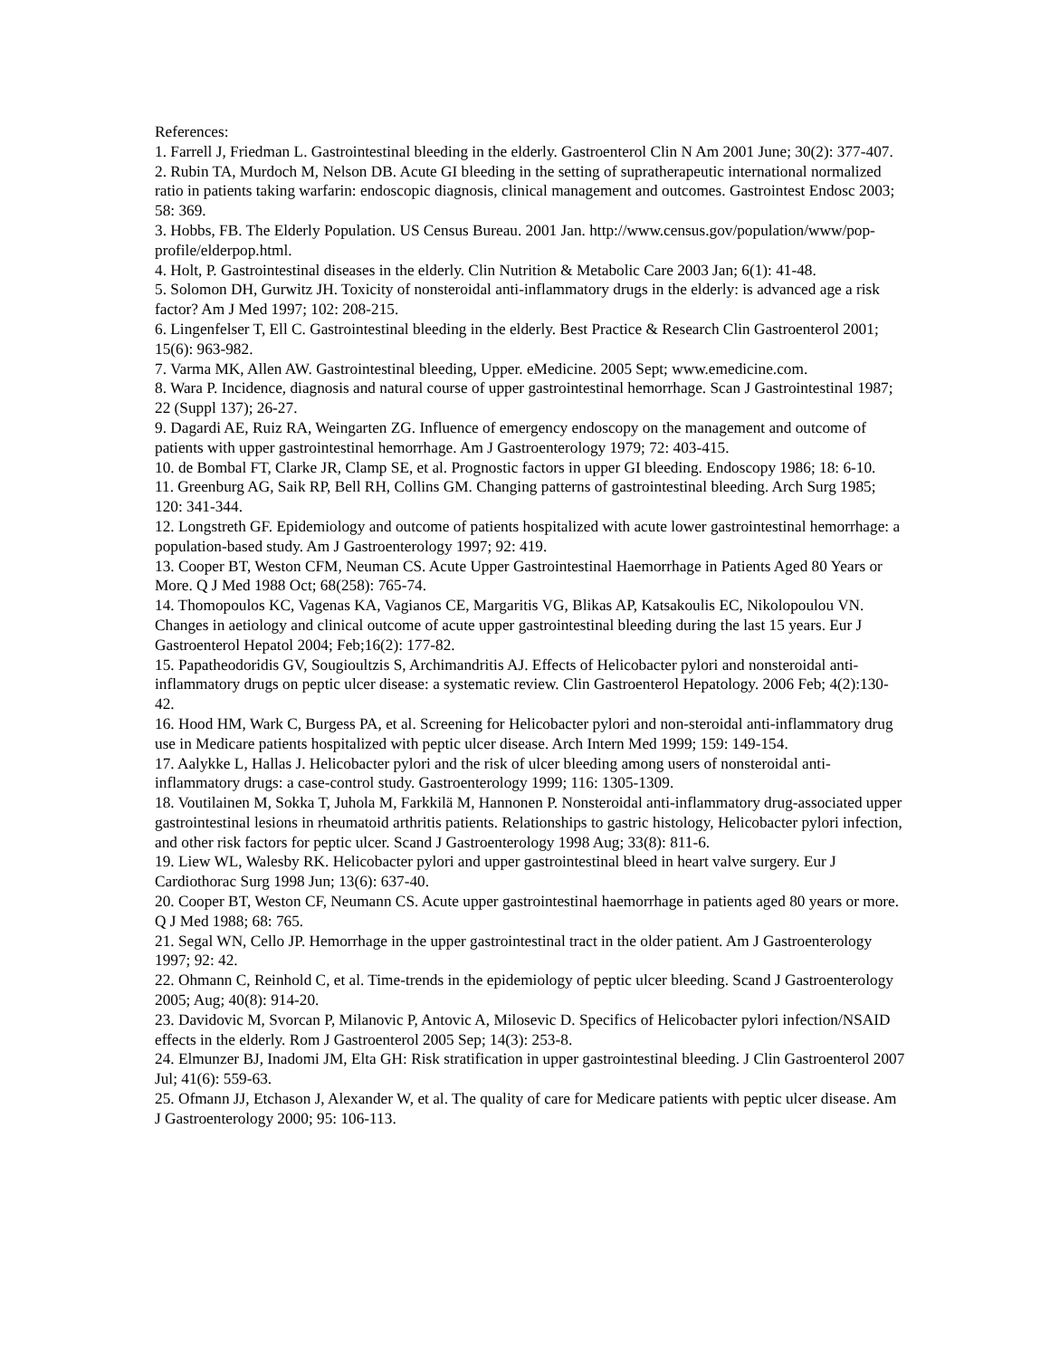References:
1. Farrell J, Friedman L. Gastrointestinal bleeding in the elderly. Gastroenterol Clin N Am 2001 June; 30(2): 377-407.
2. Rubin TA, Murdoch M, Nelson DB. Acute GI bleeding in the setting of supratherapeutic international normalized ratio in patients taking warfarin: endoscopic diagnosis, clinical management and outcomes. Gastrointest Endosc 2003; 58: 369.
3. Hobbs, FB. The Elderly Population. US Census Bureau. 2001 Jan. http://www.census.gov/population/www/pop-profile/elderpop.html.
4. Holt, P. Gastrointestinal diseases in the elderly. Clin Nutrition & Metabolic Care 2003 Jan; 6(1): 41-48.
5. Solomon DH, Gurwitz JH. Toxicity of nonsteroidal anti-inflammatory drugs in the elderly: is advanced age a risk factor? Am J Med 1997; 102: 208-215.
6. Lingenfelser T, Ell C. Gastrointestinal bleeding in the elderly. Best Practice & Research Clin Gastroenterol 2001; 15(6): 963-982.
7. Varma MK, Allen AW. Gastrointestinal bleeding, Upper. eMedicine. 2005 Sept; www.emedicine.com.
8. Wara P. Incidence, diagnosis and natural course of upper gastrointestinal hemorrhage. Scan J Gastrointestinal 1987; 22 (Suppl 137); 26-27.
9. Dagardi AE, Ruiz RA, Weingarten ZG. Influence of emergency endoscopy on the management and outcome of patients with upper gastrointestinal hemorrhage. Am J Gastroenterology 1979; 72: 403-415.
10. de Bombal FT, Clarke JR, Clamp SE, et al. Prognostic factors in upper GI bleeding. Endoscopy 1986; 18: 6-10.
11. Greenburg AG, Saik RP, Bell RH, Collins GM. Changing patterns of gastrointestinal bleeding. Arch Surg 1985; 120: 341-344.
12. Longstreth GF. Epidemiology and outcome of patients hospitalized with acute lower gastrointestinal hemorrhage: a population-based study. Am J Gastroenterology 1997; 92: 419.
13. Cooper BT, Weston CFM, Neuman CS. Acute Upper Gastrointestinal Haemorrhage in Patients Aged 80 Years or More. Q J Med 1988 Oct; 68(258): 765-74.
14. Thomopoulos KC, Vagenas KA, Vagianos CE, Margaritis VG, Blikas AP, Katsakoulis EC, Nikolopoulou VN. Changes in aetiology and clinical outcome of acute upper gastrointestinal bleeding during the last 15 years. Eur J Gastroenterol Hepatol 2004; Feb;16(2): 177-82.
15. Papatheodoridis GV, Sougioultzis S, Archimandritis AJ. Effects of Helicobacter pylori and nonsteroidal anti-inflammatory drugs on peptic ulcer disease: a systematic review. Clin Gastroenterol Hepatology. 2006 Feb; 4(2):130-42.
16. Hood HM, Wark C, Burgess PA, et al. Screening for Helicobacter pylori and non-steroidal anti-inflammatory drug use in Medicare patients hospitalized with peptic ulcer disease. Arch Intern Med 1999; 159: 149-154.
17. Aalykke L, Hallas J. Helicobacter pylori and the risk of ulcer bleeding among users of nonsteroidal anti-inflammatory drugs: a case-control study. Gastroenterology 1999; 116: 1305-1309.
18. Voutilainen M, Sokka T, Juhola M, Farkkilä M, Hannonen P. Nonsteroidal anti-inflammatory drug-associated upper gastrointestinal lesions in rheumatoid arthritis patients. Relationships to gastric histology, Helicobacter pylori infection, and other risk factors for peptic ulcer. Scand J Gastroenterology 1998 Aug; 33(8): 811-6.
19. Liew WL, Walesby RK. Helicobacter pylori and upper gastrointestinal bleed in heart valve surgery. Eur J Cardiothorac Surg 1998 Jun; 13(6): 637-40.
20. Cooper BT, Weston CF, Neumann CS. Acute upper gastrointestinal haemorrhage in patients aged 80 years or more. Q J Med 1988; 68: 765.
21. Segal WN, Cello JP. Hemorrhage in the upper gastrointestinal tract in the older patient. Am J Gastroenterology 1997; 92: 42.
22. Ohmann C, Reinhold C, et al. Time-trends in the epidemiology of peptic ulcer bleeding. Scand J Gastroenterology 2005; Aug; 40(8): 914-20.
23. Davidovic M, Svorcan P, Milanovic P, Antovic A, Milosevic D. Specifics of Helicobacter pylori infection/NSAID effects in the elderly. Rom J Gastroenterol 2005 Sep; 14(3): 253-8.
24. Elmunzer BJ, Inadomi JM, Elta GH: Risk stratification in upper gastrointestinal bleeding. J Clin Gastroenterol 2007 Jul; 41(6): 559-63.
25. Ofmann JJ, Etchason J, Alexander W, et al. The quality of care for Medicare patients with peptic ulcer disease. Am J Gastroenterology 2000; 95: 106-113.